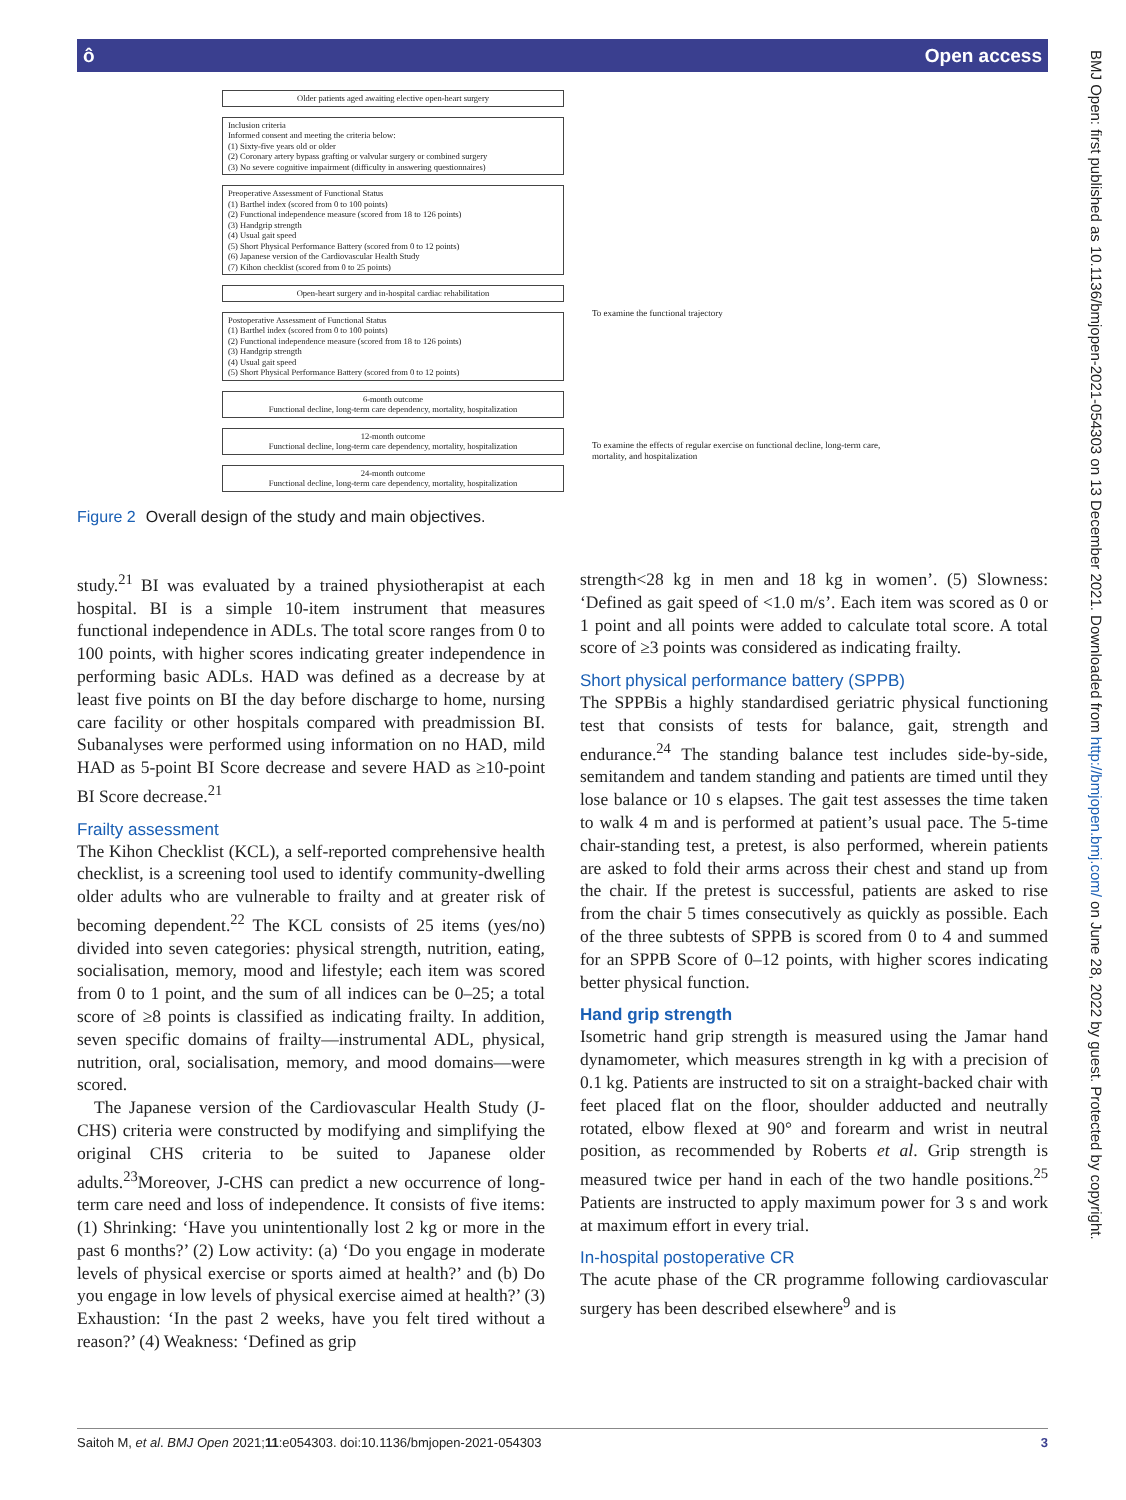ô Open access
Older patients aged awaiting elective open-heart surgery
Inclusion criteria
Informed consent and meeting the criteria below:
(1) Sixty-five years old or older
(2) Coronary artery bypass grafting or valvular surgery or combined surgery
(3) No severe cognitive impairment (difficulty in answering questionnaires)
Preoperative Assessment of Functional Status
(1) Barthel index (scored from 0 to 100 points)
(2) Functional independence measure (scored from 18 to 126 points)
(3) Handgrip strength
(4) Usual gait speed
(5) Short Physical Performance Battery (scored from 0 to 12 points)
(6) Japanese version of the Cardiovascular Health Study
(7) Kihon checklist (scored from 0 to 25 points)
Open-heart surgery and in-hospital cardiac rehabilitation
Postoperative Assessment of Functional Status
(1) Barthel index (scored from 0 to 100 points)
(2) Functional independence measure (scored from 18 to 126 points)
(3) Handgrip strength
(4) Usual gait speed
(5) Short Physical Performance Battery (scored from 0 to 12 points)
6-month outcome
Functional decline, long-term care dependency, mortality, hospitalization
12-month outcome
Functional decline, long-term care dependency, mortality, hospitalization
24-month outcome
Functional decline, long-term care dependency, mortality, hospitalization
To examine the functional trajectory
To examine the effects of regular exercise on functional decline, long-term care, mortality, and hospitalization
Figure 2 Overall design of the study and main objectives.
study.<sup>21</sup> BI was evaluated by a trained physiotherapist at each hospital. BI is a simple 10-item instrument that measures functional independence in ADLs. The total score ranges from 0 to 100 points, with higher scores indicating greater independence in performing basic ADLs. HAD was defined as a decrease by at least five points on BI the day before discharge to home, nursing care facility or other hospitals compared with preadmission BI. Subanalyses were performed using information on no HAD, mild HAD as 5-point BI Score decrease and severe HAD as ≥10-point BI Score decrease.<sup>21</sup>
Frailty assessment
The Kihon Checklist (KCL), a self-reported comprehensive health checklist, is a screening tool used to identify community-dwelling older adults who are vulnerable to frailty and at greater risk of becoming dependent.<sup>22</sup> The KCL consists of 25 items (yes/no) divided into seven categories: physical strength, nutrition, eating, socialisation, memory, mood and lifestyle; each item was scored from 0 to 1 point, and the sum of all indices can be 0–25; a total score of ≥8 points is classified as indicating frailty. In addition, seven specific domains of frailty—instrumental ADL, physical, nutrition, oral, socialisation, memory, and mood domains—were scored.
The Japanese version of the Cardiovascular Health Study (J-CHS) criteria were constructed by modifying and simplifying the original CHS criteria to be suited to Japanese older adults.<sup>23</sup>Moreover, J-CHS can predict a new occurrence of long-term care need and loss of independence. It consists of five items: (1) Shrinking: ‘Have you unintentionally lost 2 kg or more in the past 6 months?’ (2) Low activity: (a) ‘Do you engage in moderate levels of physical exercise or sports aimed at health?’ and (b) Do you engage in low levels of physical exercise aimed at health?’ (3) Exhaustion: ‘In the past 2 weeks, have you felt tired without a reason?’ (4) Weakness: ‘Defined as grip
strength<28 kg in men and 18 kg in women’. (5) Slowness: ‘Defined as gait speed of <1.0 m/s’. Each item was scored as 0 or 1 point and all points were added to calculate total score. A total score of ≥3 points was considered as indicating frailty.
Short physical performance battery (SPPB)
The SPPBis a highly standardised geriatric physical functioning test that consists of tests for balance, gait, strength and endurance.<sup>24</sup> The standing balance test includes side-by-side, semitandem and tandem standing and patients are timed until they lose balance or 10 s elapses. The gait test assesses the time taken to walk 4 m and is performed at patient’s usual pace. The 5-time chair-standing test, a pretest, is also performed, wherein patients are asked to fold their arms across their chest and stand up from the chair. If the pretest is successful, patients are asked to rise from the chair 5 times consecutively as quickly as possible. Each of the three subtests of SPPB is scored from 0 to 4 and summed for an SPPB Score of 0–12 points, with higher scores indicating better physical function.
Hand grip strength
Isometric hand grip strength is measured using the Jamar hand dynamometer, which measures strength in kg with a precision of 0.1 kg. Patients are instructed to sit on a straight-backed chair with feet placed flat on the floor, shoulder adducted and neutrally rotated, elbow flexed at 90° and forearm and wrist in neutral position, as recommended by Roberts et al. Grip strength is measured twice per hand in each of the two handle positions.<sup>25</sup> Patients are instructed to apply maximum power for 3 s and work at maximum effort in every trial.
In-hospital postoperative CR
The acute phase of the CR programme following cardiovascular surgery has been described elsewhere<sup>9</sup> and is
BMJ Open: first published as 10.1136/bmjopen-2021-054303 on 13 December 2021. Downloaded from http://bmjopen.bmj.com/ on June 28, 2022 by guest. Protected by copyright.
Saitoh M, et al. BMJ Open 2021;11:e054303. doi:10.1136/bmjopen-2021-054303 3